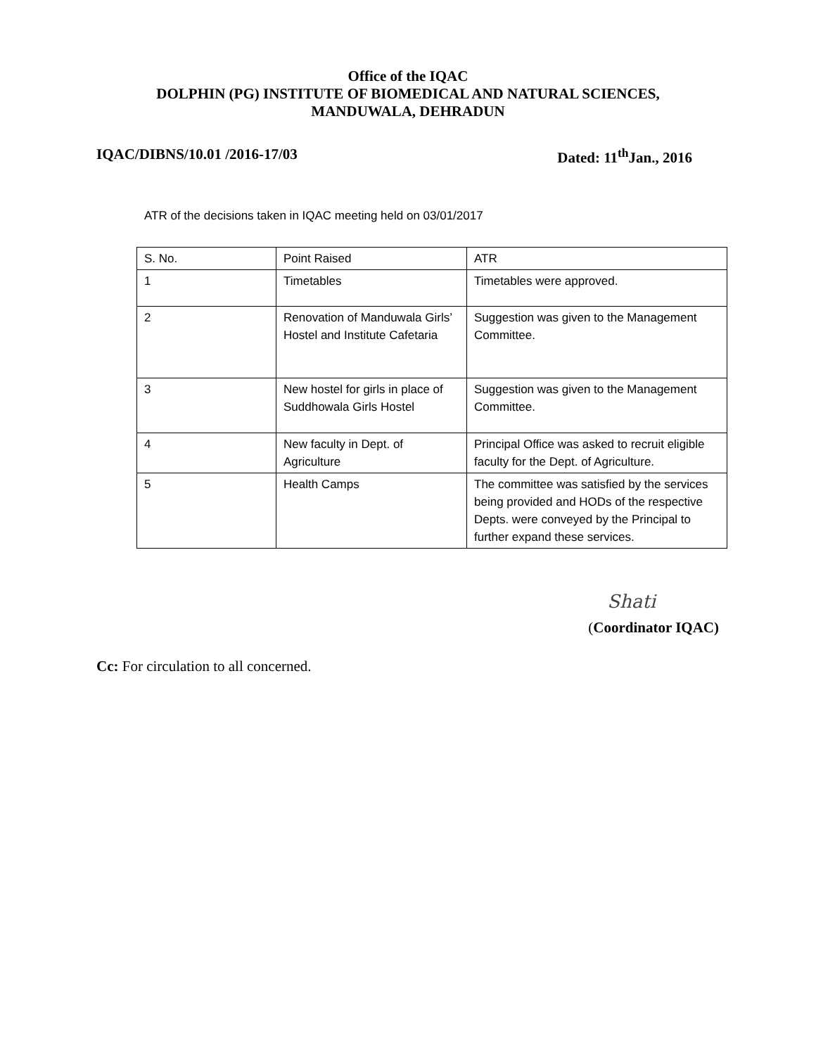Office of the IQAC
DOLPHIN (PG) INSTITUTE OF BIOMEDICAL AND NATURAL SCIENCES,
MANDUWALA, DEHRADUN
IQAC/DIBNS/10.01 /2016-17/03 Dated: 11<sup>th</sup>Jan., 2016
ATR of the decisions taken in IQAC meeting held on 03/01/2017
| S. No. | Point Raised | ATR |
| 1 | Timetables | Timetables were approved. |
| 2 | Renovation of Manduwala Girls’ Hostel and Institute Cafetaria | Suggestion was given to the Management Committee. |
| 3 | New hostel for girls in place of Suddhowala Girls Hostel | Suggestion was given to the Management Committee. |
| 4 | New faculty in Dept. of Agriculture | Principal Office was asked to recruit eligible faculty for the Dept. of Agriculture. |
| 5 | Health Camps | The committee was satisfied by the services being provided and HODs of the respective Depts. were conveyed by the Principal to further expand these services. |
Shati
(Coordinator IQAC)
Cc: For circulation to all concerned.